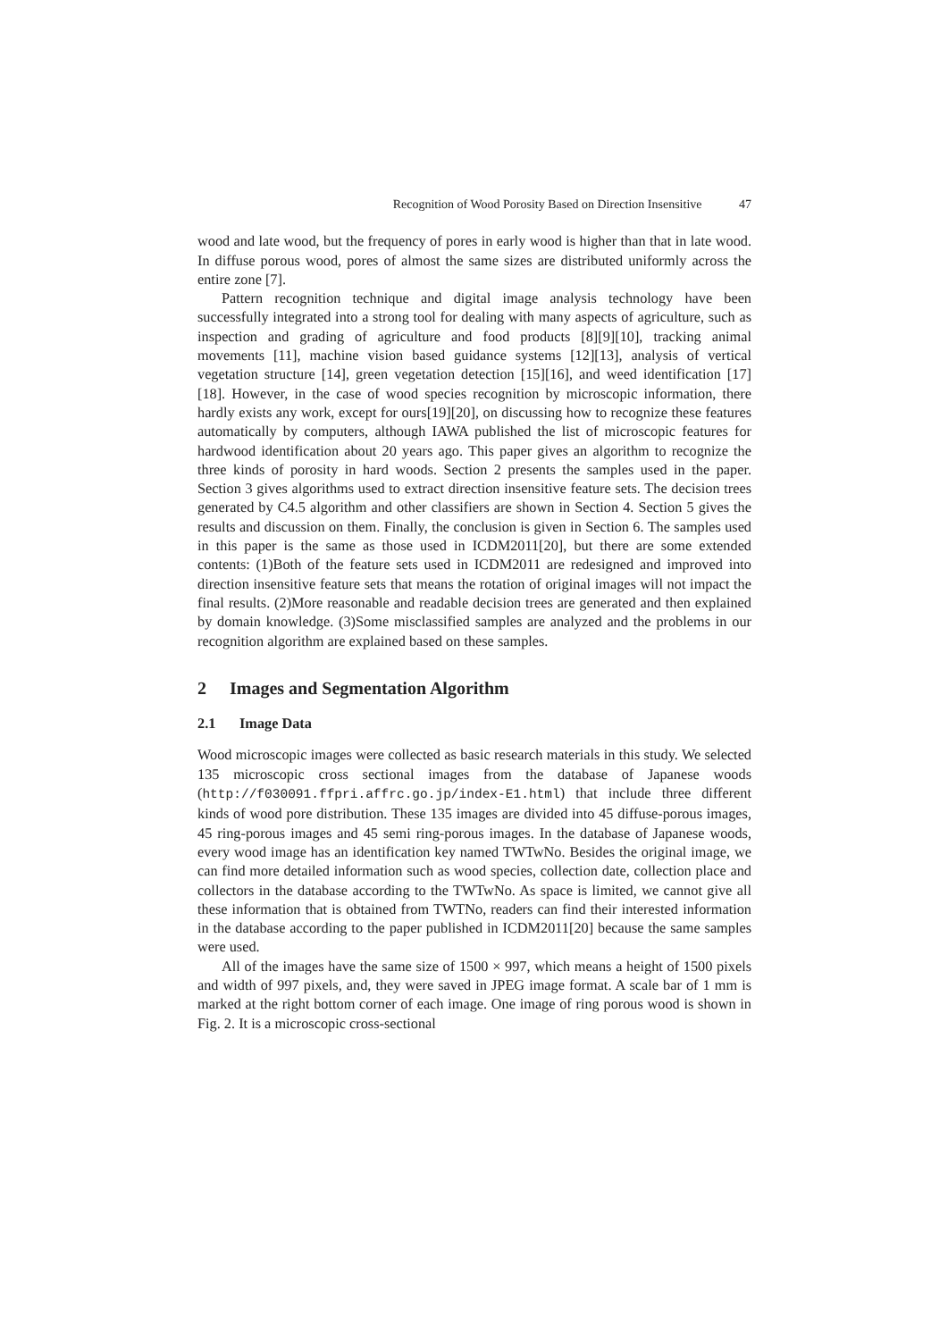Recognition of Wood Porosity Based on Direction Insensitive 47
wood and late wood, but the frequency of pores in early wood is higher than that in late wood. In diffuse porous wood, pores of almost the same sizes are distributed uniformly across the entire zone [7].
Pattern recognition technique and digital image analysis technology have been successfully integrated into a strong tool for dealing with many aspects of agriculture, such as inspection and grading of agriculture and food products [8][9][10], tracking animal movements [11], machine vision based guidance systems [12][13], analysis of vertical vegetation structure [14], green vegetation detection [15][16], and weed identification [17][18]. However, in the case of wood species recognition by microscopic information, there hardly exists any work, except for ours[19][20], on discussing how to recognize these features automatically by computers, although IAWA published the list of microscopic features for hardwood identification about 20 years ago. This paper gives an algorithm to recognize the three kinds of porosity in hard woods. Section 2 presents the samples used in the paper. Section 3 gives algorithms used to extract direction insensitive feature sets. The decision trees generated by C4.5 algorithm and other classifiers are shown in Section 4. Section 5 gives the results and discussion on them. Finally, the conclusion is given in Section 6. The samples used in this paper is the same as those used in ICDM2011[20], but there are some extended contents: (1)Both of the feature sets used in ICDM2011 are redesigned and improved into direction insensitive feature sets that means the rotation of original images will not impact the final results. (2)More reasonable and readable decision trees are generated and then explained by domain knowledge. (3)Some misclassified samples are analyzed and the problems in our recognition algorithm are explained based on these samples.
2 Images and Segmentation Algorithm
2.1 Image Data
Wood microscopic images were collected as basic research materials in this study. We selected 135 microscopic cross sectional images from the database of Japanese woods (http://f030091.ffpri.affrc.go.jp/index-E1.html) that include three different kinds of wood pore distribution. These 135 images are divided into 45 diffuse-porous images, 45 ring-porous images and 45 semi ring-porous images. In the database of Japanese woods, every wood image has an identification key named TWTwNo. Besides the original image, we can find more detailed information such as wood species, collection date, collection place and collectors in the database according to the TWTwNo. As space is limited, we cannot give all these information that is obtained from TWTNo, readers can find their interested information in the database according to the paper published in ICDM2011[20] because the same samples were used.
All of the images have the same size of 1500 × 997, which means a height of 1500 pixels and width of 997 pixels, and, they were saved in JPEG image format. A scale bar of 1 mm is marked at the right bottom corner of each image. One image of ring porous wood is shown in Fig. 2. It is a microscopic cross-sectional